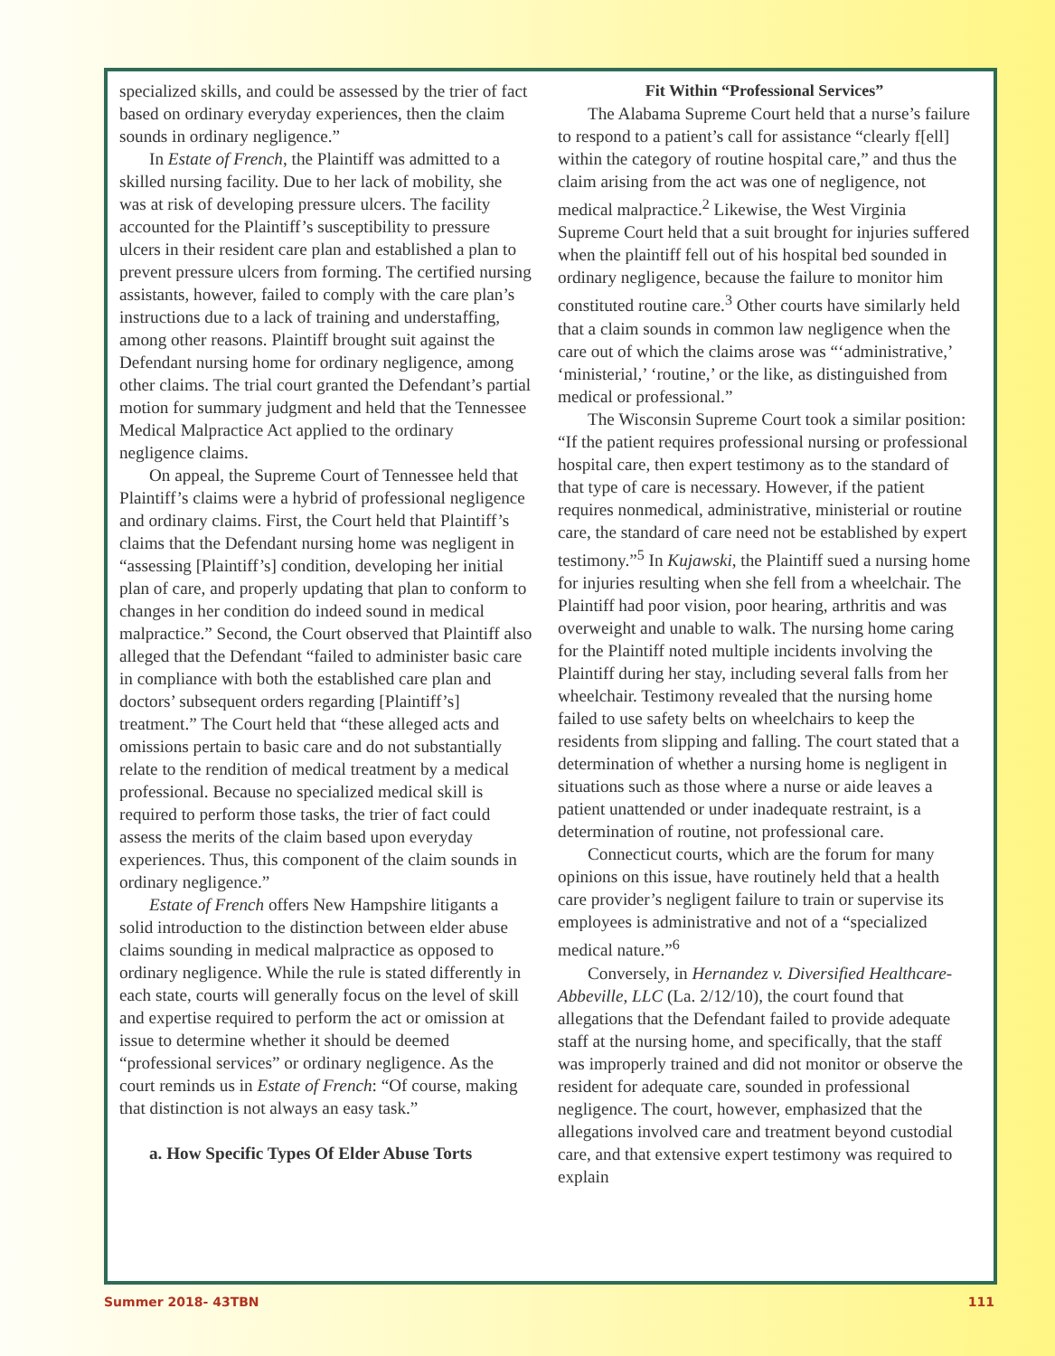specialized skills, and could be assessed by the trier of fact based on ordinary everyday experiences, then the claim sounds in ordinary negligence.”
In Estate of French, the Plaintiff was admitted to a skilled nursing facility. Due to her lack of mobility, she was at risk of developing pressure ulcers. The facility accounted for the Plaintiff’s susceptibility to pressure ulcers in their resident care plan and established a plan to prevent pressure ulcers from forming. The certified nursing assistants, however, failed to comply with the care plan’s instructions due to a lack of training and understaffing, among other reasons. Plaintiff brought suit against the Defendant nursing home for ordinary negligence, among other claims. The trial court granted the Defendant’s partial motion for summary judgment and held that the Tennessee Medical Malpractice Act applied to the ordinary negligence claims.
On appeal, the Supreme Court of Tennessee held that Plaintiff’s claims were a hybrid of professional negligence and ordinary claims. First, the Court held that Plaintiff’s claims that the Defendant nursing home was negligent in “assessing [Plaintiff’s] condition, developing her initial plan of care, and properly updating that plan to conform to changes in her condition do indeed sound in medical malpractice.” Second, the Court observed that Plaintiff also alleged that the Defendant “failed to administer basic care in compliance with both the established care plan and doctors’ subsequent orders regarding [Plaintiff’s] treatment.” The Court held that “these alleged acts and omissions pertain to basic care and do not substantially relate to the rendition of medical treatment by a medical professional. Because no specialized medical skill is required to perform those tasks, the trier of fact could assess the merits of the claim based upon everyday experiences. Thus, this component of the claim sounds in ordinary negligence.”
Estate of French offers New Hampshire litigants a solid introduction to the distinction between elder abuse claims sounding in medical malpractice as opposed to ordinary negligence. While the rule is stated differently in each state, courts will generally focus on the level of skill and expertise required to perform the act or omission at issue to determine whether it should be deemed “professional services” or ordinary negligence. As the court reminds us in Estate of French: “Of course, making that distinction is not always an easy task.”
a. How Specific Types Of Elder Abuse Torts
Fit Within “Professional Services”
The Alabama Supreme Court held that a nurse’s failure to respond to a patient’s call for assistance “clearly f[ell] within the category of routine hospital care,” and thus the claim arising from the act was one of negligence, not medical malpractice.<sup>2</sup> Likewise, the West Virginia Supreme Court held that a suit brought for injuries suffered when the plaintiff fell out of his hospital bed sounded in ordinary negligence, because the failure to monitor him constituted routine care.<sup>3</sup> Other courts have similarly held that a claim sounds in common law negligence when the care out of which the claims arose was “‘administrative,’ ‘ministerial,’ ‘routine,’ or the like, as distinguished from medical or professional.”
The Wisconsin Supreme Court took a similar position: “If the patient requires professional nursing or professional hospital care, then expert testimony as to the standard of that type of care is necessary. However, if the patient requires nonmedical, administrative, ministerial or routine care, the standard of care need not be established by expert testimony.”<sup>5</sup> In Kujawski, the Plaintiff sued a nursing home for injuries resulting when she fell from a wheelchair. The Plaintiff had poor vision, poor hearing, arthritis and was overweight and unable to walk. The nursing home caring for the Plaintiff noted multiple incidents involving the Plaintiff during her stay, including several falls from her wheelchair. Testimony revealed that the nursing home failed to use safety belts on wheelchairs to keep the residents from slipping and falling. The court stated that a determination of whether a nursing home is negligent in situations such as those where a nurse or aide leaves a patient unattended or under inadequate restraint, is a determination of routine, not professional care.
Connecticut courts, which are the forum for many opinions on this issue, have routinely held that a health care provider’s negligent failure to train or supervise its employees is administrative and not of a “specialized medical nature.”<sup>6</sup>
Conversely, in Hernandez v. Diversified Healthcare-Abbeville, LLC (La. 2/12/10), the court found that allegations that the Defendant failed to provide adequate staff at the nursing home, and specifically, that the staff was improperly trained and did not monitor or observe the resident for adequate care, sounded in professional negligence. The court, however, emphasized that the allegations involved care and treatment beyond custodial care, and that extensive expert testimony was required to explain
Summer 2018- 43TBN 111